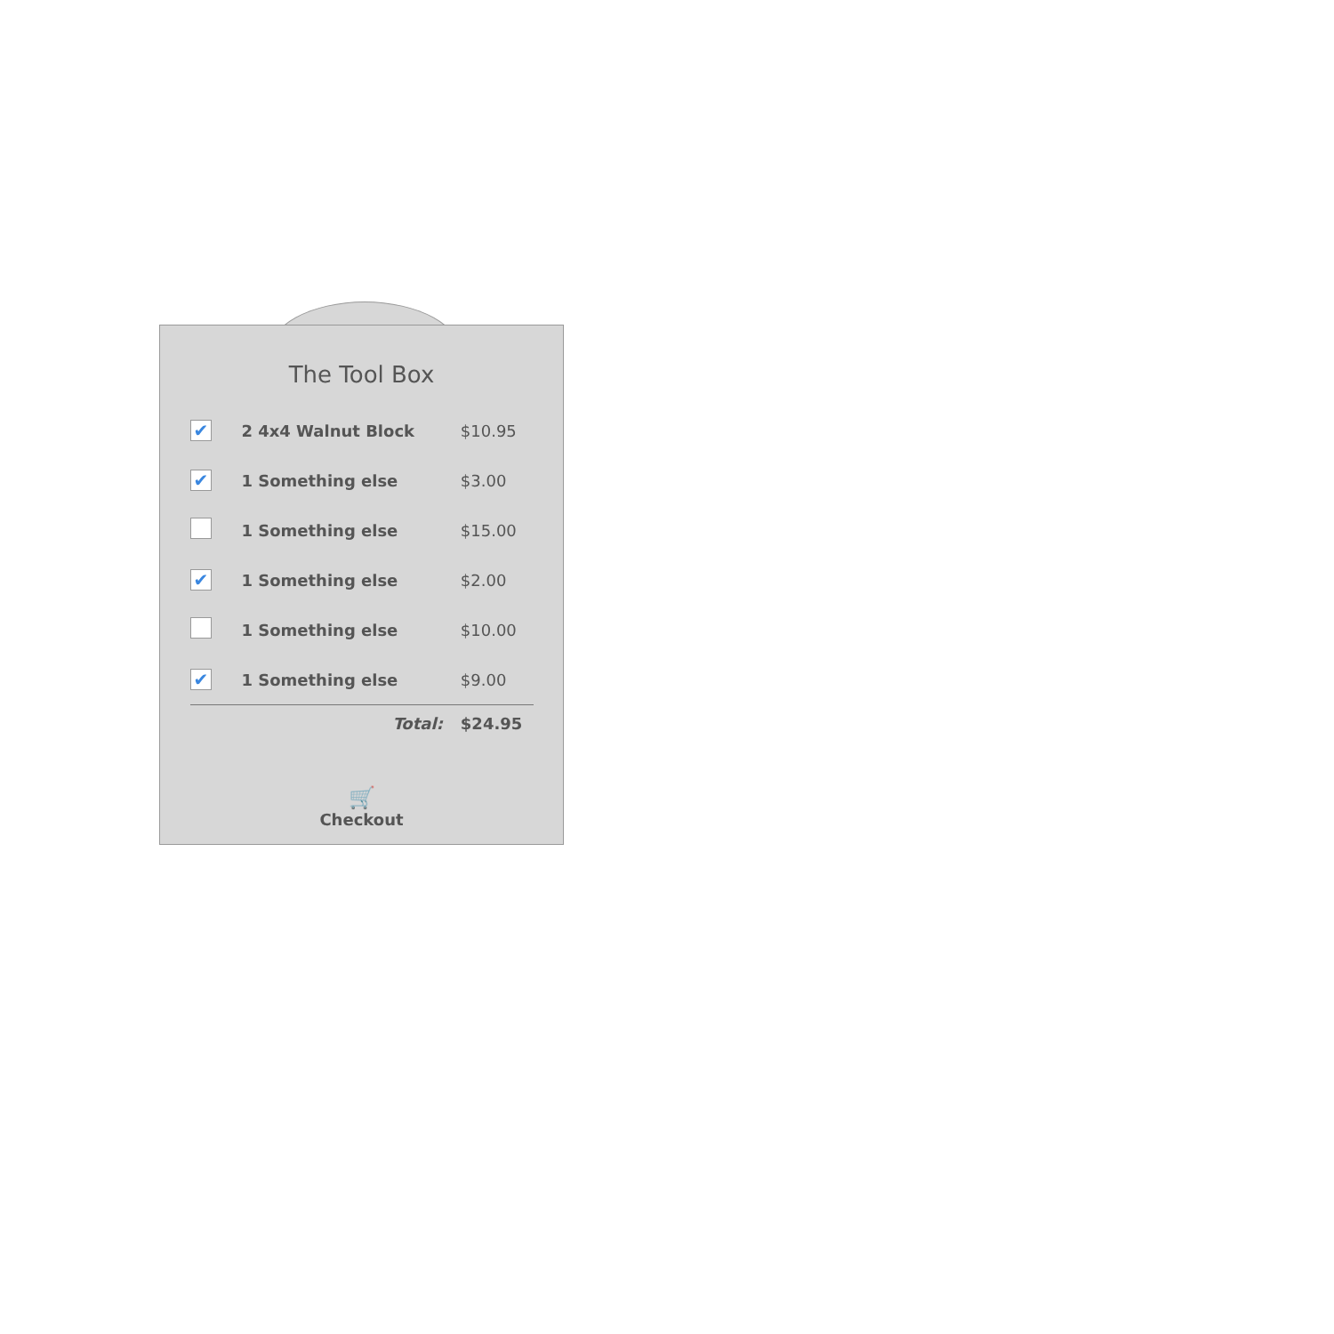The Tool Box
| ✔ | 2 4x4 Walnut Block | $10.95 |
| ✔ | 1 Something else | $3.00 |
| | 1 Something else | $15.00 |
| ✔ | 1 Something else | $2.00 |
| | 1 Something else | $10.00 |
| ✔ | 1 Something else | $9.00 |
| | Total: | $24.95 |
🛒
Checkout